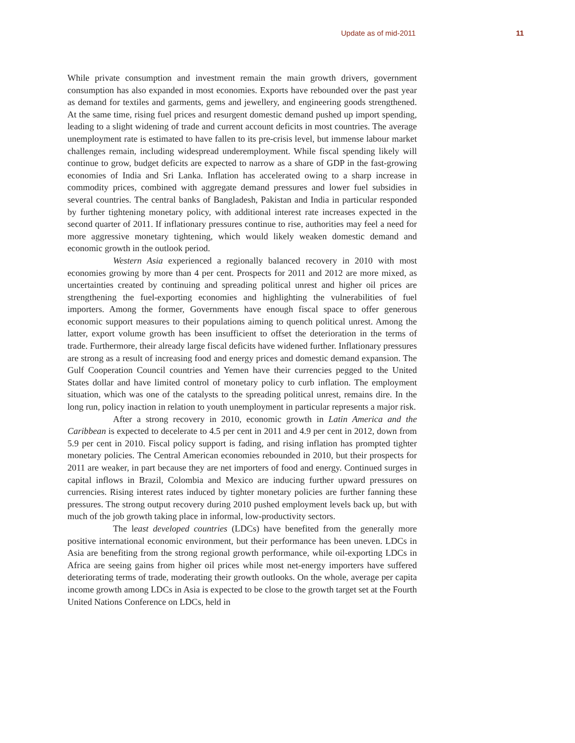Update as of mid-2011 11
While private consumption and investment remain the main growth drivers, government consumption has also expanded in most economies. Exports have rebounded over the past year as demand for textiles and garments, gems and jewellery, and engineering goods strengthened. At the same time, rising fuel prices and resurgent domestic demand pushed up import spending, leading to a slight widening of trade and current account deficits in most countries. The average unemployment rate is estimated to have fallen to its pre-crisis level, but immense labour market challenges remain, including widespread underemployment. While fiscal spending likely will continue to grow, budget deficits are expected to narrow as a share of GDP in the fast-growing economies of India and Sri Lanka. Inflation has accelerated owing to a sharp increase in commodity prices, combined with aggregate demand pressures and lower fuel subsidies in several countries. The central banks of Bangladesh, Pakistan and India in particular responded by further tightening monetary policy, with additional interest rate increases expected in the second quarter of 2011. If inflationary pressures continue to rise, authorities may feel a need for more aggressive monetary tightening, which would likely weaken domestic demand and economic growth in the outlook period.
Western Asia experienced a regionally balanced recovery in 2010 with most economies growing by more than 4 per cent. Prospects for 2011 and 2012 are more mixed, as uncertainties created by continuing and spreading political unrest and higher oil prices are strengthening the fuel-exporting economies and highlighting the vulnerabilities of fuel importers. Among the former, Governments have enough fiscal space to offer generous economic support measures to their populations aiming to quench political unrest. Among the latter, export volume growth has been insufficient to offset the deterioration in the terms of trade. Furthermore, their already large fiscal deficits have widened further. Inflationary pressures are strong as a result of increasing food and energy prices and domestic demand expansion. The Gulf Cooperation Council countries and Yemen have their currencies pegged to the United States dollar and have limited control of monetary policy to curb inflation. The employment situation, which was one of the catalysts to the spreading political unrest, remains dire. In the long run, policy inaction in relation to youth unemployment in particular represents a major risk.
After a strong recovery in 2010, economic growth in Latin America and the Caribbean is expected to decelerate to 4.5 per cent in 2011 and 4.9 per cent in 2012, down from 5.9 per cent in 2010. Fiscal policy support is fading, and rising inflation has prompted tighter monetary policies. The Central American economies rebounded in 2010, but their prospects for 2011 are weaker, in part because they are net importers of food and energy. Continued surges in capital inflows in Brazil, Colombia and Mexico are inducing further upward pressures on currencies. Rising interest rates induced by tighter monetary policies are further fanning these pressures. The strong output recovery during 2010 pushed employment levels back up, but with much of the job growth taking place in informal, low-productivity sectors.
The least developed countries (LDCs) have benefited from the generally more positive international economic environment, but their performance has been uneven. LDCs in Asia are benefiting from the strong regional growth performance, while oil-exporting LDCs in Africa are seeing gains from higher oil prices while most net-energy importers have suffered deteriorating terms of trade, moderating their growth outlooks. On the whole, average per capita income growth among LDCs in Asia is expected to be close to the growth target set at the Fourth United Nations Conference on LDCs, held in